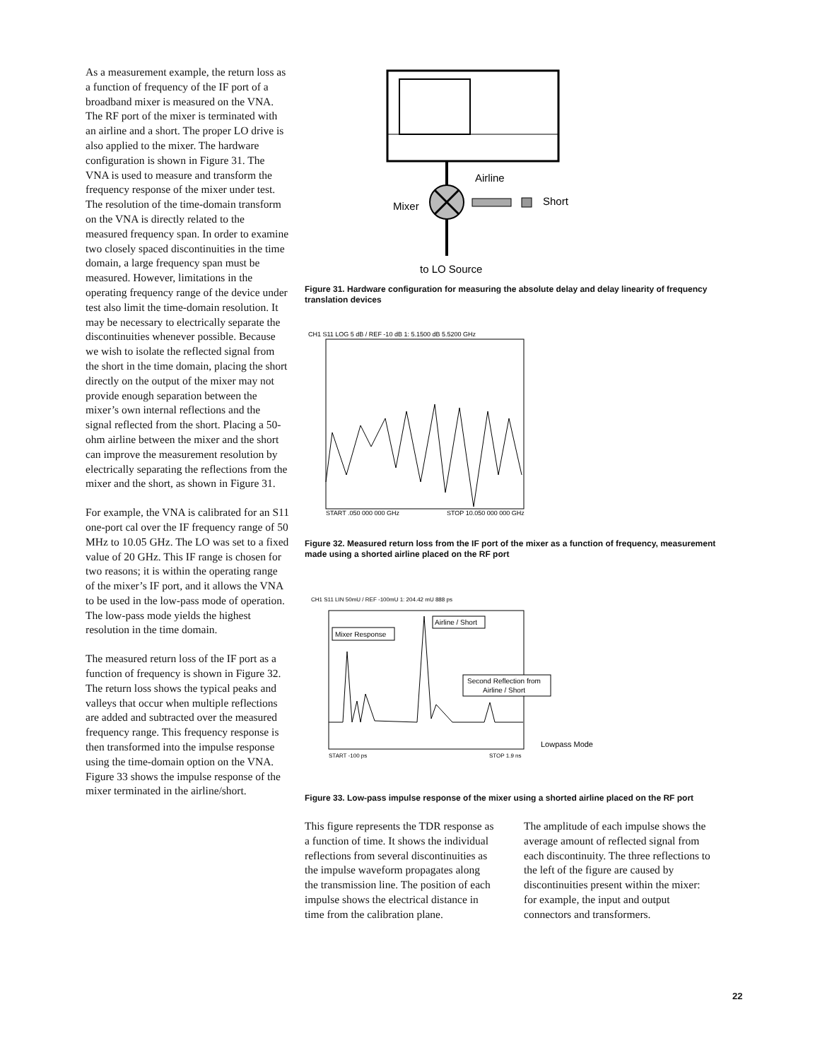As a measurement example, the return loss as a function of frequency of the IF port of a broadband mixer is measured on the VNA. The RF port of the mixer is terminated with an airline and a short. The proper LO drive is also applied to the mixer. The hardware configuration is shown in Figure 31. The VNA is used to measure and transform the frequency response of the mixer under test. The resolution of the time-domain transform on the VNA is directly related to the measured frequency span. In order to examine two closely spaced discontinuities in the time domain, a large frequency span must be measured. However, limitations in the operating frequency range of the device under test also limit the time-domain resolution. It may be necessary to electrically separate the discontinuities whenever possible. Because we wish to isolate the reflected signal from the short in the time domain, placing the short directly on the output of the mixer may not provide enough separation between the mixer’s own internal reflections and the signal reflected from the short. Placing a 50-ohm airline between the mixer and the short can improve the measurement resolution by electrically separating the reflections from the mixer and the short, as shown in Figure 31.
For example, the VNA is calibrated for an S11 one-port cal over the IF frequency range of 50 MHz to 10.05 GHz. The LO was set to a fixed value of 20 GHz. This IF range is chosen for two reasons; it is within the operating range of the mixer’s IF port, and it allows the VNA to be used in the low-pass mode of operation. The low-pass mode yields the highest resolution in the time domain.
The measured return loss of the IF port as a function of frequency is shown in Figure 32. The return loss shows the typical peaks and valleys that occur when multiple reflections are added and subtracted over the measured frequency range. This frequency response is then transformed into the impulse response using the time-domain option on the VNA. Figure 33 shows the impulse response of the mixer terminated in the airline/short.
Airline
Short
Mixer
to LO Source
Figure 31. Hardware configuration for measuring the absolute delay and delay linearity of frequency translation devices
CH1 S11 LOG 5 dB / REF -10 dB 1: 5.1500 dB 5.5200 GHz
START .050 000 000 GHz
STOP 10.050 000 000 GHz
Figure 32. Measured return loss from the IF port of the mixer as a function of frequency, measurement made using a shorted airline placed on the RF port
CH1 S11 LIN 50mU / REF -100mU 1: 204.42 mU 888 ps
Mixer Response
Airline / Short
Second Reflection from
Airline / Short
Lowpass Mode
START -100 ps
STOP 1.9 ns
Figure 33. Low-pass impulse response of the mixer using a shorted airline placed on the RF port
This figure represents the TDR response as a function of time. It shows the individual reflections from several discontinuities as the impulse waveform propagates along the transmission line. The position of each impulse shows the electrical distance in time from the calibration plane.
The amplitude of each impulse shows the average amount of reflected signal from each discontinuity. The three reflections to the left of the figure are caused by discontinuities present within the mixer: for example, the input and output connectors and transformers.
22